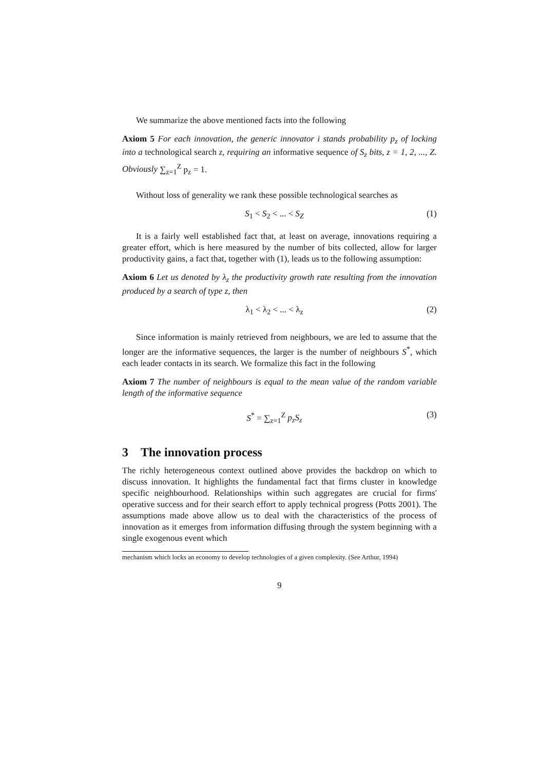We summarize the above mentioned facts into the following
Axiom 5 For each innovation, the generic innovator i stands probability p<sub>z</sub> of locking into a technological search z, requiring an informative sequence of S<sub>z</sub> bits, z = 1, 2, ..., Z. Obviously ∑<sub>z=1</sub><sup>Z</sup> p<sub>z</sub> = 1.
Without loss of generality we rank these possible technological searches as
S<sub>1</sub> < S<sub>2</sub> < ... < S<sub>Z</sub> (1)
It is a fairly well established fact that, at least on average, innovations requiring a greater effort, which is here measured by the number of bits collected, allow for larger productivity gains, a fact that, together with (1), leads us to the following assumption:
Axiom 6 Let us denoted by λ<sub>z</sub> the productivity growth rate resulting from the innovation produced by a search of type z, then
λ<sub>1</sub> < λ<sub>2</sub> < ... < λ<sub>z</sub> (2)
Since information is mainly retrieved from neighbours, we are led to assume that the longer are the informative sequences, the larger is the number of neighbours S<sup>*</sup>, which each leader contacts in its search. We formalize this fact in the following
Axiom 7 The number of neighbours is equal to the mean value of the random variable length of the informative sequence
S<sup>*</sup> = ∑<sub>z=1</sub><sup>Z</sup> p<sub>z</sub>S<sub>z</sub> (3)
3 The innovation process
The richly heterogeneous context outlined above provides the backdrop on which to discuss innovation. It highlights the fundamental fact that firms cluster in knowledge specific neighbourhood. Relationships within such aggregates are crucial for firms' operative success and for their search effort to apply technical progress (Potts 2001). The assumptions made above allow us to deal with the characteristics of the process of innovation as it emerges from information diffusing through the system beginning with a single exogenous event which
mechanism which locks an economy to develop technologies of a given complexity. (See Arthur, 1994)
9